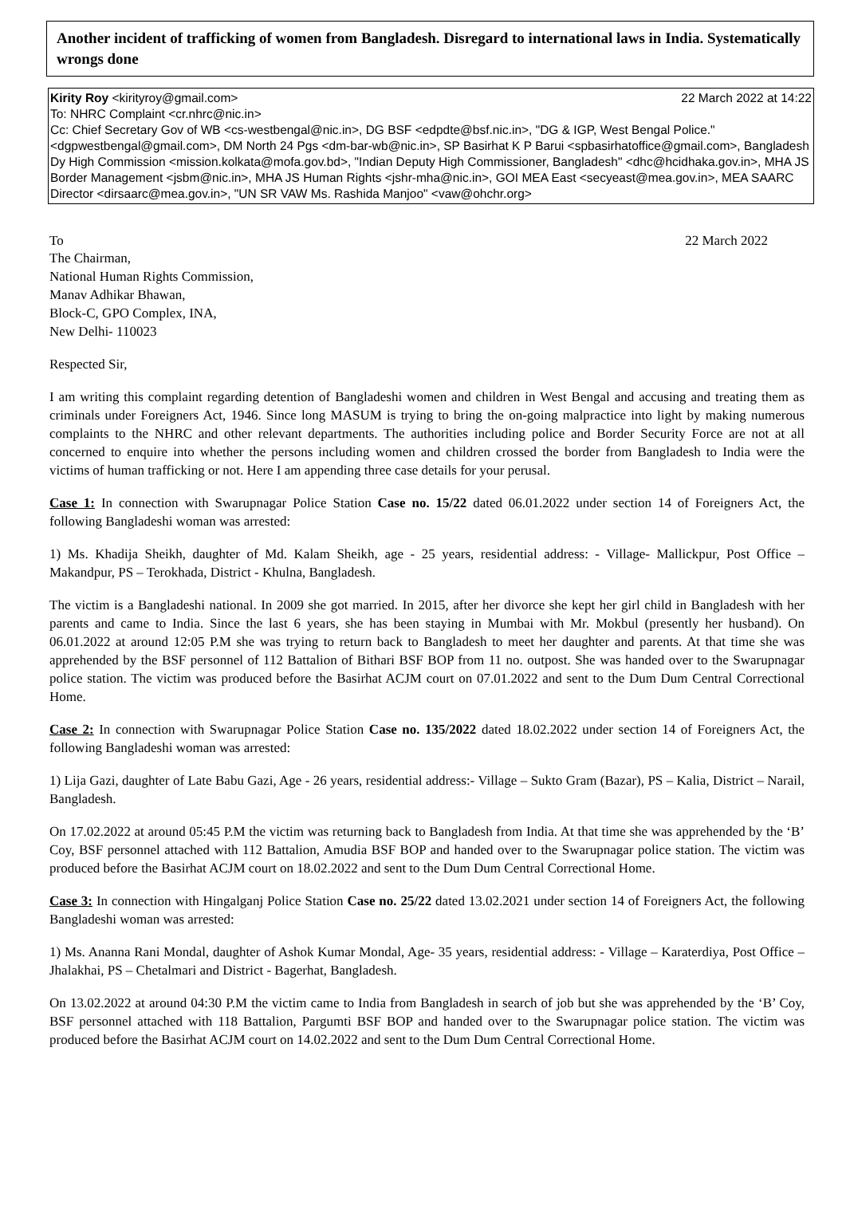Another incident of trafficking of women from Bangladesh. Disregard to international laws in India. Systematically wrongs done
Kirity Roy <kirityroy@gmail.com> 22 March 2022 at 14:22
To: NHRC Complaint <cr.nhrc@nic.in>
Cc: Chief Secretary Gov of WB <cs-westbengal@nic.in>, DG BSF <edpdte@bsf.nic.in>, "DG & IGP, West Bengal Police." <dgpwestbengal@gmail.com>, DM North 24 Pgs <dm-bar-wb@nic.in>, SP Basirhat K P Barui <spbasirhatoffice@gmail.com>, Bangladesh Dy High Commission <mission.kolkata@mofa.gov.bd>, "Indian Deputy High Commissioner, Bangladesh" <dhc@hcidhaka.gov.in>, MHA JS Border Management <jsbm@nic.in>, MHA JS Human Rights <jshr-mha@nic.in>, GOI MEA East <secyeast@mea.gov.in>, MEA SAARC Director <dirsaarc@mea.gov.in>, "UN SR VAW Ms. Rashida Manjoo" <vaw@ohchr.org>
To 22 March 2022
The Chairman,
National Human Rights Commission,
Manav Adhikar Bhawan,
Block-C, GPO Complex, INA,
New Delhi- 110023
Respected Sir,
I am writing this complaint regarding detention of Bangladeshi women and children in West Bengal and accusing and treating them as criminals under Foreigners Act, 1946. Since long MASUM is trying to bring the on-going malpractice into light by making numerous complaints to the NHRC and other relevant departments. The authorities including police and Border Security Force are not at all concerned to enquire into whether the persons including women and children crossed the border from Bangladesh to India were the victims of human trafficking or not. Here I am appending three case details for your perusal.
Case 1: In connection with Swarupnagar Police Station Case no. 15/22 dated 06.01.2022 under section 14 of Foreigners Act, the following Bangladeshi woman was arrested:
1) Ms. Khadija Sheikh, daughter of Md. Kalam Sheikh, age - 25 years, residential address: - Village- Mallickpur, Post Office – Makandpur, PS – Terokhada, District - Khulna, Bangladesh.
The victim is a Bangladeshi national. In 2009 she got married. In 2015, after her divorce she kept her girl child in Bangladesh with her parents and came to India. Since the last 6 years, she has been staying in Mumbai with Mr. Mokbul (presently her husband). On 06.01.2022 at around 12:05 P.M she was trying to return back to Bangladesh to meet her daughter and parents. At that time she was apprehended by the BSF personnel of 112 Battalion of Bithari BSF BOP from 11 no. outpost. She was handed over to the Swarupnagar police station. The victim was produced before the Basirhat ACJM court on 07.01.2022 and sent to the Dum Dum Central Correctional Home.
Case 2: In connection with Swarupnagar Police Station Case no. 135/2022 dated 18.02.2022 under section 14 of Foreigners Act, the following Bangladeshi woman was arrested:
1) Lija Gazi, daughter of Late Babu Gazi, Age - 26 years, residential address:- Village – Sukto Gram (Bazar), PS – Kalia, District – Narail, Bangladesh.
On 17.02.2022 at around 05:45 P.M the victim was returning back to Bangladesh from India. At that time she was apprehended by the ‘B’ Coy, BSF personnel attached with 112 Battalion, Amudia BSF BOP and handed over to the Swarupnagar police station. The victim was produced before the Basirhat ACJM court on 18.02.2022 and sent to the Dum Dum Central Correctional Home.
Case 3: In connection with Hingalganj Police Station Case no. 25/22 dated 13.02.2021 under section 14 of Foreigners Act, the following Bangladeshi woman was arrested:
1) Ms. Ananna Rani Mondal, daughter of Ashok Kumar Mondal, Age- 35 years, residential address: - Village – Karaterdiya, Post Office – Jhalakhai, PS – Chetalmari and District - Bagerhat, Bangladesh.
On 13.02.2022 at around 04:30 P.M the victim came to India from Bangladesh in search of job but she was apprehended by the ‘B’ Coy, BSF personnel attached with 118 Battalion, Pargumti BSF BOP and handed over to the Swarupnagar police station. The victim was produced before the Basirhat ACJM court on 14.02.2022 and sent to the Dum Dum Central Correctional Home.